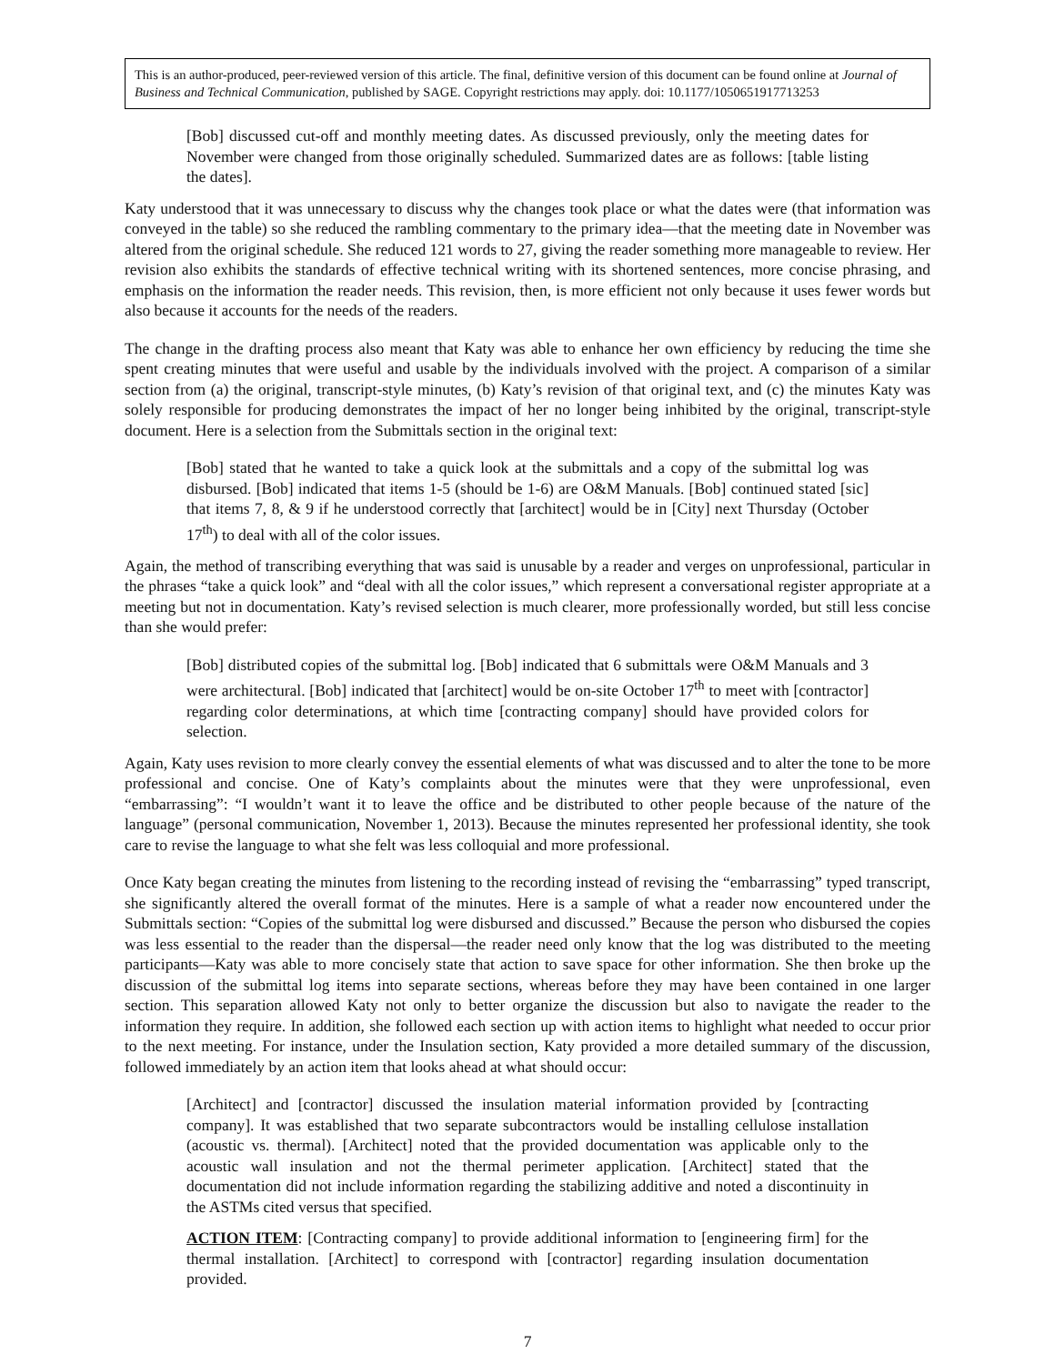This is an author-produced, peer-reviewed version of this article. The final, definitive version of this document can be found online at Journal of Business and Technical Communication, published by SAGE. Copyright restrictions may apply. doi: 10.1177/1050651917713253
[Bob] discussed cut-off and monthly meeting dates. As discussed previously, only the meeting dates for November were changed from those originally scheduled. Summarized dates are as follows: [table listing the dates].
Katy understood that it was unnecessary to discuss why the changes took place or what the dates were (that information was conveyed in the table) so she reduced the rambling commentary to the primary idea—that the meeting date in November was altered from the original schedule. She reduced 121 words to 27, giving the reader something more manageable to review. Her revision also exhibits the standards of effective technical writing with its shortened sentences, more concise phrasing, and emphasis on the information the reader needs. This revision, then, is more efficient not only because it uses fewer words but also because it accounts for the needs of the readers.
The change in the drafting process also meant that Katy was able to enhance her own efficiency by reducing the time she spent creating minutes that were useful and usable by the individuals involved with the project. A comparison of a similar section from (a) the original, transcript-style minutes, (b) Katy’s revision of that original text, and (c) the minutes Katy was solely responsible for producing demonstrates the impact of her no longer being inhibited by the original, transcript-style document. Here is a selection from the Submittals section in the original text:
[Bob] stated that he wanted to take a quick look at the submittals and a copy of the submittal log was disbursed. [Bob] indicated that items 1-5 (should be 1-6) are O&M Manuals. [Bob] continued stated [sic] that items 7, 8, & 9 if he understood correctly that [architect] would be in [City] next Thursday (October 17<sup>th</sup>) to deal with all of the color issues.
Again, the method of transcribing everything that was said is unusable by a reader and verges on unprofessional, particular in the phrases “take a quick look” and “deal with all the color issues,” which represent a conversational register appropriate at a meeting but not in documentation. Katy’s revised selection is much clearer, more professionally worded, but still less concise than she would prefer:
[Bob] distributed copies of the submittal log. [Bob] indicated that 6 submittals were O&M Manuals and 3 were architectural. [Bob] indicated that [architect] would be on-site October 17<sup>th</sup> to meet with [contractor] regarding color determinations, at which time [contracting company] should have provided colors for selection.
Again, Katy uses revision to more clearly convey the essential elements of what was discussed and to alter the tone to be more professional and concise. One of Katy’s complaints about the minutes were that they were unprofessional, even “embarrassing”: “I wouldn’t want it to leave the office and be distributed to other people because of the nature of the language” (personal communication, November 1, 2013). Because the minutes represented her professional identity, she took care to revise the language to what she felt was less colloquial and more professional.
Once Katy began creating the minutes from listening to the recording instead of revising the “embarrassing” typed transcript, she significantly altered the overall format of the minutes. Here is a sample of what a reader now encountered under the Submittals section: “Copies of the submittal log were disbursed and discussed.” Because the person who disbursed the copies was less essential to the reader than the dispersal—the reader need only know that the log was distributed to the meeting participants—Katy was able to more concisely state that action to save space for other information. She then broke up the discussion of the submittal log items into separate sections, whereas before they may have been contained in one larger section. This separation allowed Katy not only to better organize the discussion but also to navigate the reader to the information they require. In addition, she followed each section up with action items to highlight what needed to occur prior to the next meeting. For instance, under the Insulation section, Katy provided a more detailed summary of the discussion, followed immediately by an action item that looks ahead at what should occur:
[Architect] and [contractor] discussed the insulation material information provided by [contracting company]. It was established that two separate subcontractors would be installing cellulose installation (acoustic vs. thermal). [Architect] noted that the provided documentation was applicable only to the acoustic wall insulation and not the thermal perimeter application. [Architect] stated that the documentation did not include information regarding the stabilizing additive and noted a discontinuity in the ASTMs cited versus that specified.
ACTION ITEM: [Contracting company] to provide additional information to [engineering firm] for the thermal installation. [Architect] to correspond with [contractor] regarding insulation documentation provided.
7